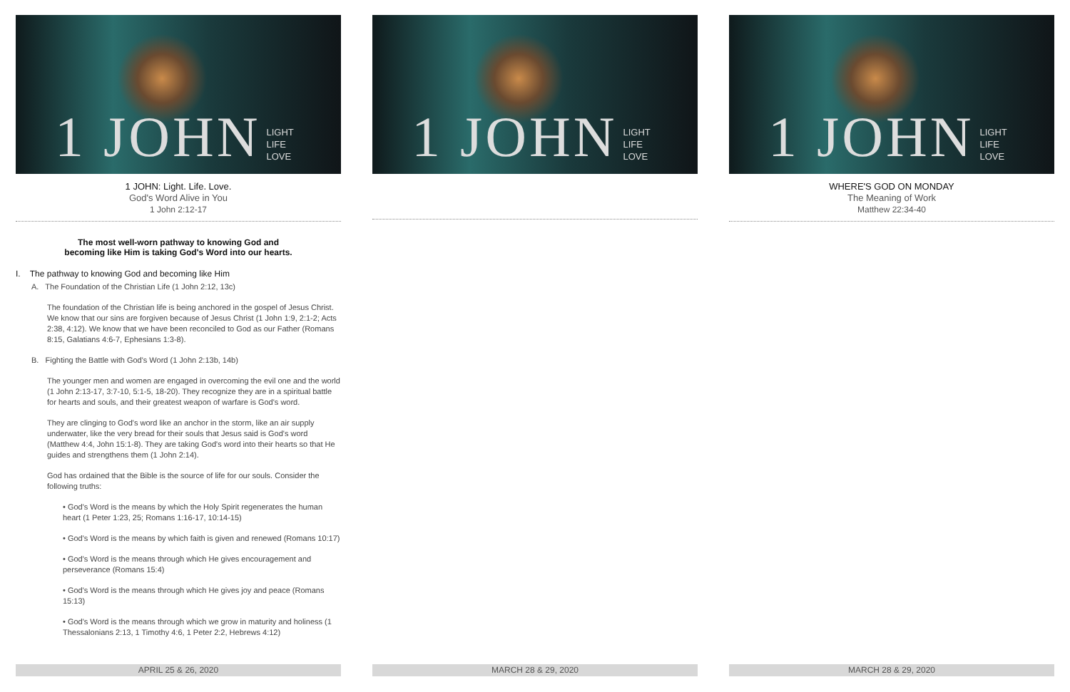1 JOHN LIGHT
LIFE
LOVE
1 JOHN: Light. Life. Love.
God's Word Alive in You
1 John 2:12-17
The most well-worn pathway to knowing God and
becoming like Him is taking God's Word into our hearts.
I. The pathway to knowing God and becoming like Him
A. The Foundation of the Christian Life (1 John 2:12, 13c)
The foundation of the Christian life is being anchored in the gospel of Jesus Christ. We know that our sins are forgiven because of Jesus Christ (1 John 1:9, 2:1-2; Acts 2:38, 4:12). We know that we have been reconciled to God as our Father (Romans 8:15, Galatians 4:6-7, Ephesians 1:3-8).
B. Fighting the Battle with God's Word (1 John 2:13b, 14b)
The younger men and women are engaged in overcoming the evil one and the world (1 John 2:13-17, 3:7-10, 5:1-5, 18-20). They recognize they are in a spiritual battle for hearts and souls, and their greatest weapon of warfare is God's word.
They are clinging to God's word like an anchor in the storm, like an air supply underwater, like the very bread for their souls that Jesus said is God's word (Matthew 4:4, John 15:1-8). They are taking God's word into their hearts so that He guides and strengthens them (1 John 2:14).
God has ordained that the Bible is the source of life for our souls. Consider the following truths:
• God's Word is the means by which the Holy Spirit regenerates the human heart (1 Peter 1:23, 25; Romans 1:16-17, 10:14-15)
• God's Word is the means by which faith is given and renewed (Romans 10:17)
• God's Word is the means through which He gives encouragement and perseverance (Romans 15:4)
• God's Word is the means through which He gives joy and peace (Romans 15:13)
• God's Word is the means through which we grow in maturity and holiness (1 Thessalonians 2:13, 1 Timothy 4:6, 1 Peter 2:2, Hebrews 4:12)
APRIL 25 & 26, 2020
1 JOHN LIGHT
LIFE
LOVE
MARCH 28 & 29, 2020
1 JOHN LIGHT
LIFE
LOVE
WHERE'S GOD ON MONDAY
The Meaning of Work
Matthew 22:34-40
MARCH 28 & 29, 2020